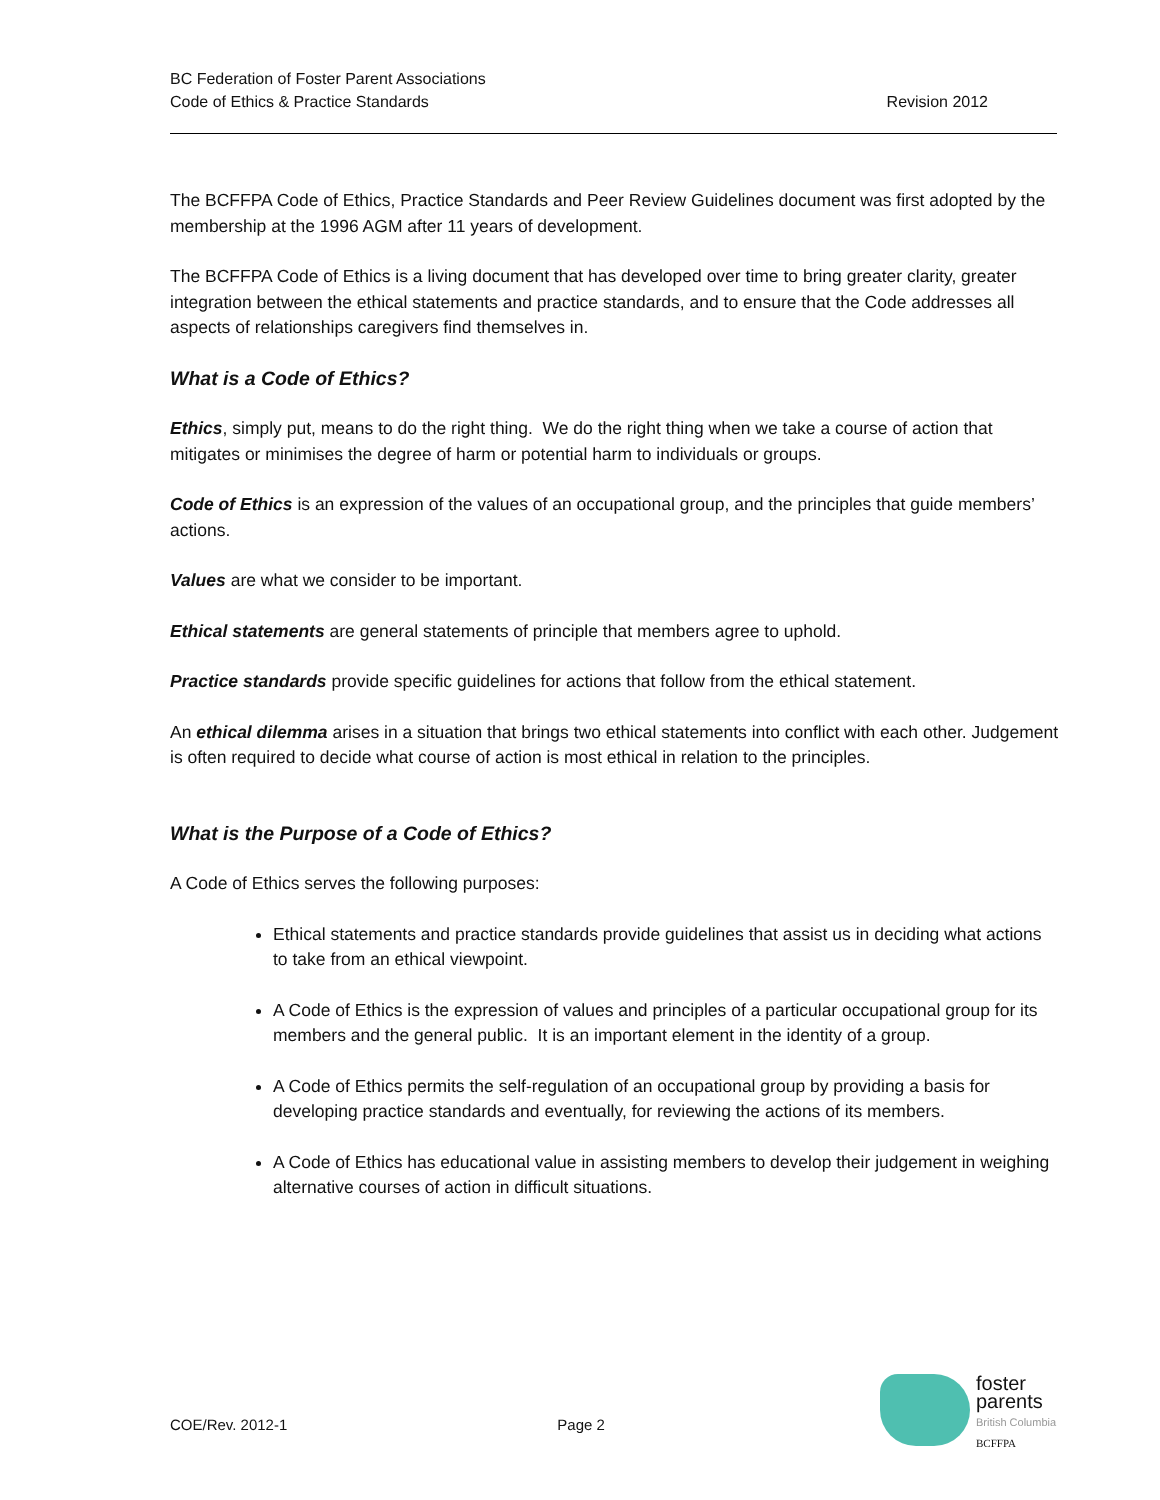BC Federation of Foster Parent Associations
Code of Ethics & Practice Standards
Revision 2012
The BCFFPA Code of Ethics, Practice Standards and Peer Review Guidelines document was first adopted by the membership at the 1996 AGM after 11 years of development.
The BCFFPA Code of Ethics is a living document that has developed over time to bring greater clarity, greater integration between the ethical statements and practice standards, and to ensure that the Code addresses all aspects of relationships caregivers find themselves in.
What is a Code of Ethics?
Ethics, simply put, means to do the right thing. We do the right thing when we take a course of action that mitigates or minimises the degree of harm or potential harm to individuals or groups.
Code of Ethics is an expression of the values of an occupational group, and the principles that guide members’ actions.
Values are what we consider to be important.
Ethical statements are general statements of principle that members agree to uphold.
Practice standards provide specific guidelines for actions that follow from the ethical statement.
An ethical dilemma arises in a situation that brings two ethical statements into conflict with each other. Judgement is often required to decide what course of action is most ethical in relation to the principles.
What is the Purpose of a Code of Ethics?
A Code of Ethics serves the following purposes:
Ethical statements and practice standards provide guidelines that assist us in deciding what actions to take from an ethical viewpoint.
A Code of Ethics is the expression of values and principles of a particular occupational group for its members and the general public. It is an important element in the identity of a group.
A Code of Ethics permits the self-regulation of an occupational group by providing a basis for developing practice standards and eventually, for reviewing the actions of its members.
A Code of Ethics has educational value in assisting members to develop their judgement in weighing alternative courses of action in difficult situations.
COE/Rev. 2012-1 Page 2
foster
parents
British Columbia
BCFFPA